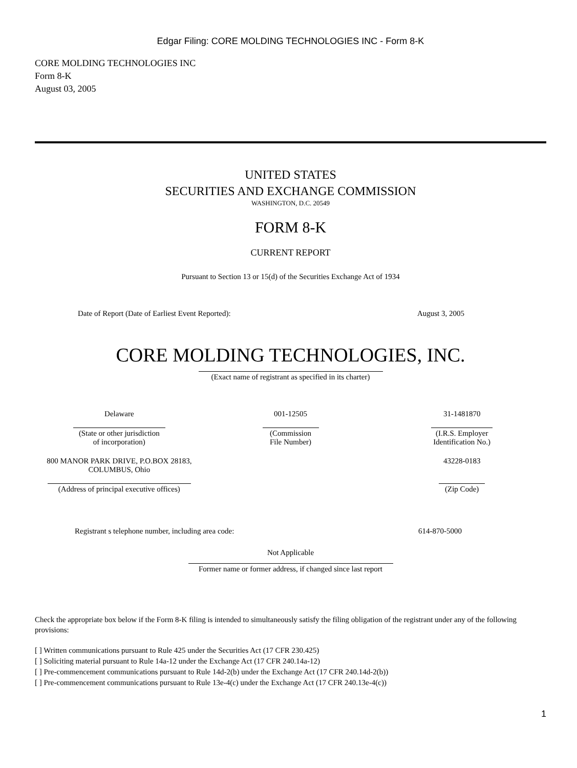Edgar Filing: CORE MOLDING TECHNOLOGIES INC - Form 8-K
CORE MOLDING TECHNOLOGIES INC
Form 8-K
August 03, 2005
UNITED STATES
SECURITIES AND EXCHANGE COMMISSION
WASHINGTON, D.C. 20549
FORM 8-K
CURRENT REPORT
Pursuant to Section 13 or 15(d) of the Securities Exchange Act of 1934
| Date of Report (Date of Earliest Event Reported): | August 3, 2005 |
CORE MOLDING TECHNOLOGIES, INC.
(Exact name of registrant as specified in its charter)
| Delaware | 001-12505 | 31-1481870 |
| (State or other jurisdiction of incorporation) | (Commission File Number) | (I.R.S. Employer Identification No.) |
| 800 MANOR PARK DRIVE, P.O.BOX 28183, COLUMBUS, Ohio | | 43228-0183 |
| (Address of principal executive offices) | | (Zip Code) |
| Registrant s telephone number, including area code: | 614-870-5000 |
Not Applicable
Former name or former address, if changed since last report
Check the appropriate box below if the Form 8-K filing is intended to simultaneously satisfy the filing obligation of the registrant under any of the following provisions:
[ ] Written communications pursuant to Rule 425 under the Securities Act (17 CFR 230.425)
[ ] Soliciting material pursuant to Rule 14a-12 under the Exchange Act (17 CFR 240.14a-12)
[ ] Pre-commencement communications pursuant to Rule 14d-2(b) under the Exchange Act (17 CFR 240.14d-2(b))
[ ] Pre-commencement communications pursuant to Rule 13e-4(c) under the Exchange Act (17 CFR 240.13e-4(c))
1